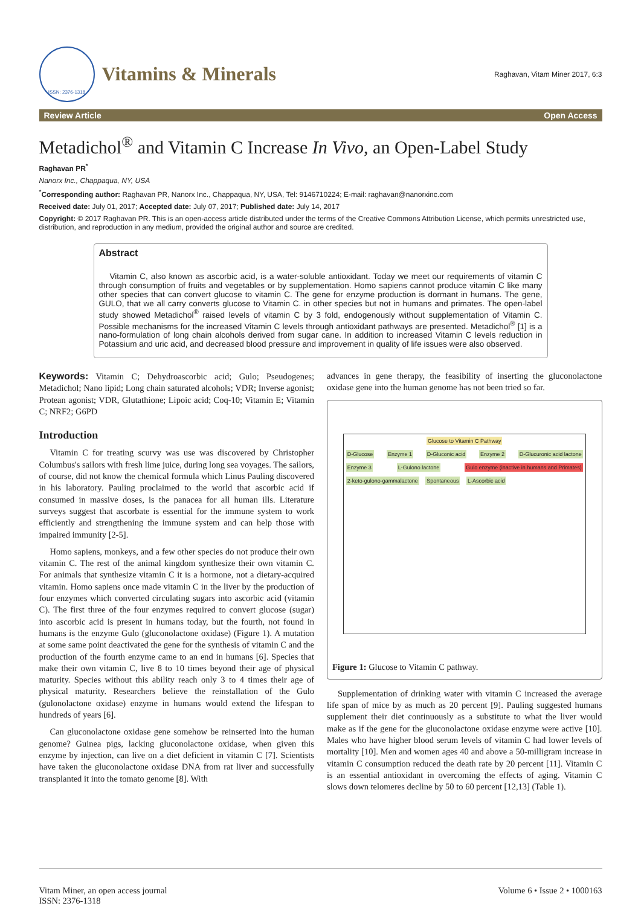ISSN: 2376-1318
Vitamins & Minerals
Raghavan, Vitam Miner 2017, 6:3
Review Article Open Access
Metadichol<sup>®</sup> and Vitamin C Increase In Vivo, an Open-Label Study
Raghavan PR<sup>*</sup>
Nanorx Inc., Chappaqua, NY, USA
<sup>*</sup> Corresponding author: Raghavan PR, Nanorx Inc., Chappaqua, NY, USA, Tel: 9146710224; E-mail: raghavan@nanorxinc.com
Received date: July 01, 2017; Accepted date: July 07, 2017; Published date: July 14, 2017
Copyright: © 2017 Raghavan PR. This is an open-access article distributed under the terms of the Creative Commons Attribution License, which permits unrestricted use, distribution, and reproduction in any medium, provided the original author and source are credited.
Abstract
Vitamin C, also known as ascorbic acid, is a water-soluble antioxidant. Today we meet our requirements of vitamin C through consumption of fruits and vegetables or by supplementation. Homo sapiens cannot produce vitamin C like many other species that can convert glucose to vitamin C. The gene for enzyme production is dormant in humans. The gene, GULO, that we all carry converts glucose to Vitamin C. in other species but not in humans and primates. The open-label study showed Metadichol<sup>®</sup> raised levels of vitamin C by 3 fold, endogenously without supplementation of Vitamin C. Possible mechanisms for the increased Vitamin C levels through antioxidant pathways are presented. Metadichol<sup>®</sup> [1] is a nano-formulation of long chain alcohols derived from sugar cane. In addition to increased Vitamin C levels reduction in Potassium and uric acid, and decreased blood pressure and improvement in quality of life issues were also observed.
Keywords: Vitamin C; Dehydroascorbic acid; Gulo; Pseudogenes; Metadichol; Nano lipid; Long chain saturated alcohols; VDR; Inverse agonist; Protean agonist; VDR, Glutathione; Lipoic acid; Coq-10; Vitamin E; Vitamin C; NRF2; G6PD
Introduction
Vitamin C for treating scurvy was use was discovered by Christopher Columbus's sailors with fresh lime juice, during long sea voyages. The sailors, of course, did not know the chemical formula which Linus Pauling discovered in his laboratory. Pauling proclaimed to the world that ascorbic acid if consumed in massive doses, is the panacea for all human ills. Literature surveys suggest that ascorbate is essential for the immune system to work efficiently and strengthening the immune system and can help those with impaired immunity [2-5].
Homo sapiens, monkeys, and a few other species do not produce their own vitamin C. The rest of the animal kingdom synthesize their own vitamin C. For animals that synthesize vitamin C it is a hormone, not a dietary-acquired vitamin. Homo sapiens once made vitamin C in the liver by the production of four enzymes which converted circulating sugars into ascorbic acid (vitamin C). The first three of the four enzymes required to convert glucose (sugar) into ascorbic acid is present in humans today, but the fourth, not found in humans is the enzyme Gulo (gluconolactone oxidase) (Figure 1). A mutation at some same point deactivated the gene for the synthesis of vitamin C and the production of the fourth enzyme came to an end in humans [6]. Species that make their own vitamin C, live 8 to 10 times beyond their age of physical maturity. Species without this ability reach only 3 to 4 times their age of physical maturity. Researchers believe the reinstallation of the Gulo (gulonolactone oxidase) enzyme in humans would extend the lifespan to hundreds of years [6].
Can gluconolactone oxidase gene somehow be reinserted into the human genome? Guinea pigs, lacking gluconolactone oxidase, when given this enzyme by injection, can live on a diet deficient in vitamin C [7]. Scientists have taken the gluconolactone oxidase DNA from rat liver and successfully transplanted it into the tomato genome [8]. With
advances in gene therapy, the feasibility of inserting the gluconolactone oxidase gene into the human genome has not been tried so far.
Glucose to Vitamin C Pathway
D-Glucose Enzyme 1 D-Gluconic acid Enzyme 2 D-Glucuronic acid lactone Enzyme 3 L-Gulono lactone Gulo enzyme (inactive in humans and Primates) 2-keto-gulono-gammalactone Spontaneous L-Ascorbic acid
Figure 1: Glucose to Vitamin C pathway.
Supplementation of drinking water with vitamin C increased the average life span of mice by as much as 20 percent [9]. Pauling suggested humans supplement their diet continuously as a substitute to what the liver would make as if the gene for the gluconolactone oxidase enzyme were active [10]. Males who have higher blood serum levels of vitamin C had lower levels of mortality [10]. Men and women ages 40 and above a 50-milligram increase in vitamin C consumption reduced the death rate by 20 percent [11]. Vitamin C is an essential antioxidant in overcoming the effects of aging. Vitamin C slows down telomeres decline by 50 to 60 percent [12,13] (Table 1).
Vitam Miner, an open access journal
ISSN: 2376-1318
Volume 6 • Issue 2 • 1000163